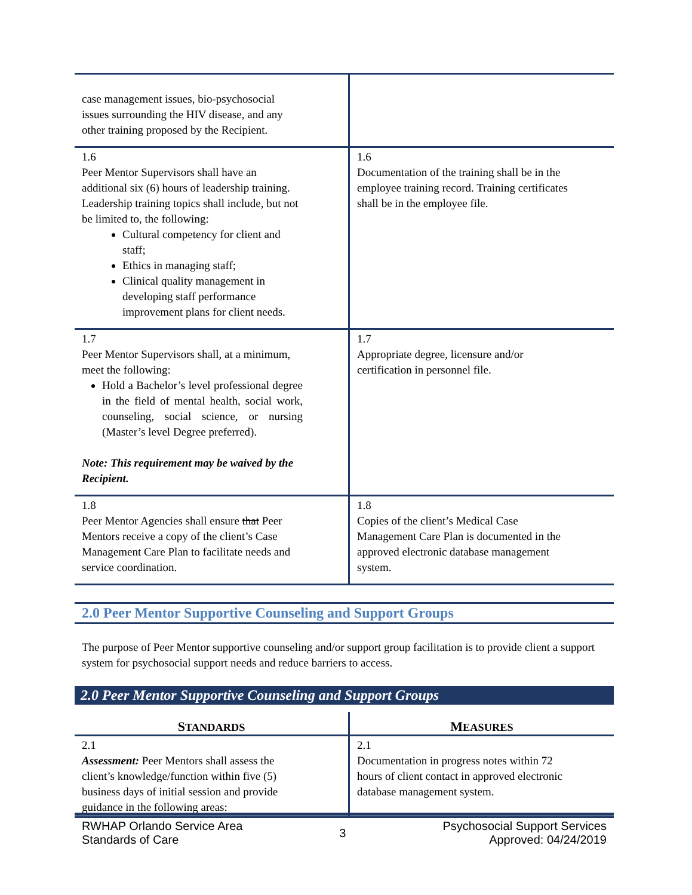| case management issues, bio-psychosocial issues surrounding the HIV disease, and any other training proposed by the Recipient. | |
| 1.6 Peer Mentor Supervisors shall have an additional six (6) hours of leadership training. Leadership training topics shall include, but not be limited to, the following: Cultural competency for client and staff; Ethics in managing staff; Clinical quality management in developing staff performance improvement plans for client needs. | 1.6 Documentation of the training shall be in the employee training record. Training certificates shall be in the employee file. |
| 1.7 Peer Mentor Supervisors shall, at a minimum, meet the following: Hold a Bachelor’s level professional degree in the field of mental health, social work, counseling, social science, or nursing (Master’s level Degree preferred). Note: This requirement may be waived by the Recipient. | 1.7 Appropriate degree, licensure and/or certification in personnel file. |
| 1.8 Peer Mentor Agencies shall ensure that Peer Mentors receive a copy of the client’s Case Management Care Plan to facilitate needs and service coordination. | 1.8 Copies of the client’s Medical Case Management Care Plan is documented in the approved electronic database management system. |
2.0 Peer Mentor Supportive Counseling and Support Groups
The purpose of Peer Mentor supportive counseling and/or support group facilitation is to provide client a support system for psychosocial support needs and reduce barriers to access.
2.0 Peer Mentor Supportive Counseling and Support Groups
| S TANDARDS | M EASURES |
| --- | --- |
| 2.1 Assessment: Peer Mentors shall assess the client’s knowledge/function within five (5) business days of initial session and provide guidance in the following areas: | 2.1 Documentation in progress notes within 72 hours of client contact in approved electronic database management system. |
RWHAP Orlando Service Area
Standards of Care
3
Psychosocial Support Services
Approved: 04/24/2019